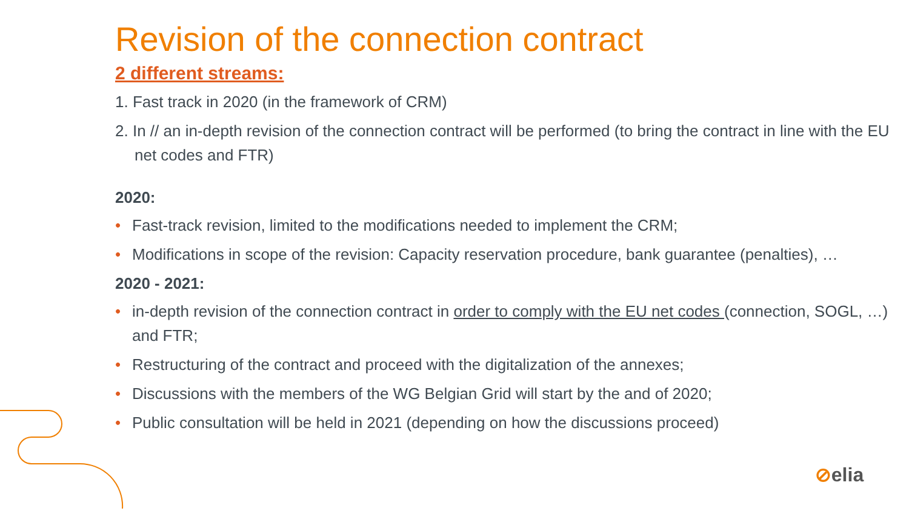Revision of the connection contract
2 different streams:
1. Fast track in 2020 (in the framework of CRM)
2. In // an in-depth revision of the connection contract will be performed (to bring the contract in line with the EU net codes and FTR)
2020:
• Fast-track revision, limited to the modifications needed to implement the CRM;
• Modifications in scope of the revision: Capacity reservation procedure, bank guarantee (penalties), …
2020 - 2021:
• in-depth revision of the connection contract in order to comply with the EU net codes (connection, SOGL, …) and FTR;
• Restructuring of the contract and proceed with the digitalization of the annexes;
• Discussions with the members of the WG Belgian Grid will start by the and of 2020;
• Public consultation will be held in 2021 (depending on how the discussions proceed)
⊘elia